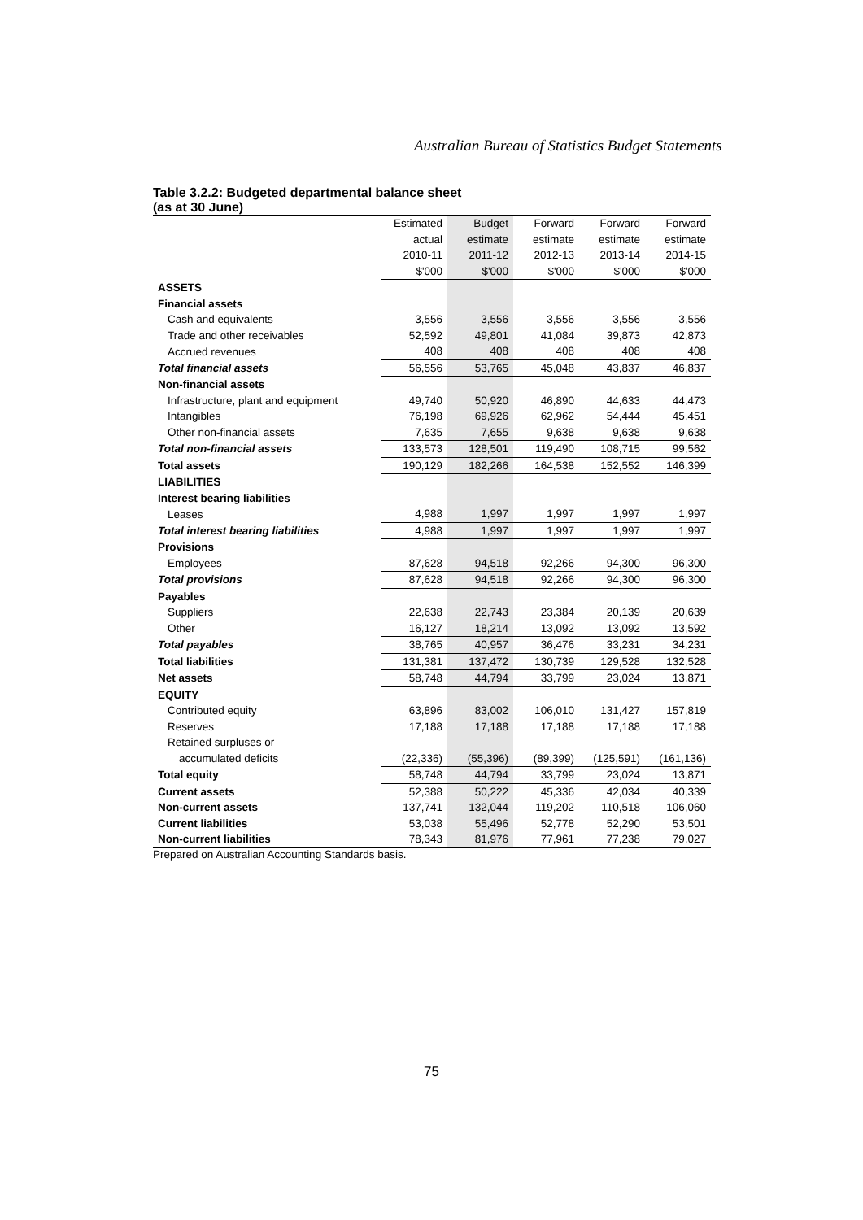Australian Bureau of Statistics Budget Statements
Table 3.2.2: Budgeted departmental balance sheet
(as at 30 June)
| | Estimated | Budget | Forward | Forward | Forward |
| | actual | estimate | estimate | estimate | estimate |
| | 2010-11 | 2011-12 | 2012-13 | 2013-14 | 2014-15 |
| | $'000 | $'000 | $'000 | $'000 | $'000 |
| ASSETS | | | | | |
| Financial assets | | | | | |
| Cash and equivalents | 3,556 | 3,556 | 3,556 | 3,556 | 3,556 |
| Trade and other receivables | 52,592 | 49,801 | 41,084 | 39,873 | 42,873 |
| Accrued revenues | 408 | 408 | 408 | 408 | 408 |
| Total financial assets | 56,556 | 53,765 | 45,048 | 43,837 | 46,837 |
| Non-financial assets | | | | | |
| Infrastructure, plant and equipment | 49,740 | 50,920 | 46,890 | 44,633 | 44,473 |
| Intangibles | 76,198 | 69,926 | 62,962 | 54,444 | 45,451 |
| Other non-financial assets | 7,635 | 7,655 | 9,638 | 9,638 | 9,638 |
| Total non-financial assets | 133,573 | 128,501 | 119,490 | 108,715 | 99,562 |
| Total assets | 190,129 | 182,266 | 164,538 | 152,552 | 146,399 |
| LIABILITIES | | | | | |
| Interest bearing liabilities | | | | | |
| Leases | 4,988 | 1,997 | 1,997 | 1,997 | 1,997 |
| Total interest bearing liabilities | 4,988 | 1,997 | 1,997 | 1,997 | 1,997 |
| Provisions | | | | | |
| Employees | 87,628 | 94,518 | 92,266 | 94,300 | 96,300 |
| Total provisions | 87,628 | 94,518 | 92,266 | 94,300 | 96,300 |
| Payables | | | | | |
| Suppliers | 22,638 | 22,743 | 23,384 | 20,139 | 20,639 |
| Other | 16,127 | 18,214 | 13,092 | 13,092 | 13,592 |
| Total payables | 38,765 | 40,957 | 36,476 | 33,231 | 34,231 |
| Total liabilities | 131,381 | 137,472 | 130,739 | 129,528 | 132,528 |
| Net assets | 58,748 | 44,794 | 33,799 | 23,024 | 13,871 |
| EQUITY | | | | | |
| Contributed equity | 63,896 | 83,002 | 106,010 | 131,427 | 157,819 |
| Reserves | 17,188 | 17,188 | 17,188 | 17,188 | 17,188 |
| Retained surpluses or | | | | | |
| accumulated deficits | (22,336) | (55,396) | (89,399) | (125,591) | (161,136) |
| Total equity | 58,748 | 44,794 | 33,799 | 23,024 | 13,871 |
| Current assets | 52,388 | 50,222 | 45,336 | 42,034 | 40,339 |
| Non-current assets | 137,741 | 132,044 | 119,202 | 110,518 | 106,060 |
| Current liabilities | 53,038 | 55,496 | 52,778 | 52,290 | 53,501 |
| Non-current liabilities | 78,343 | 81,976 | 77,961 | 77,238 | 79,027 |
Prepared on Australian Accounting Standards basis.
75